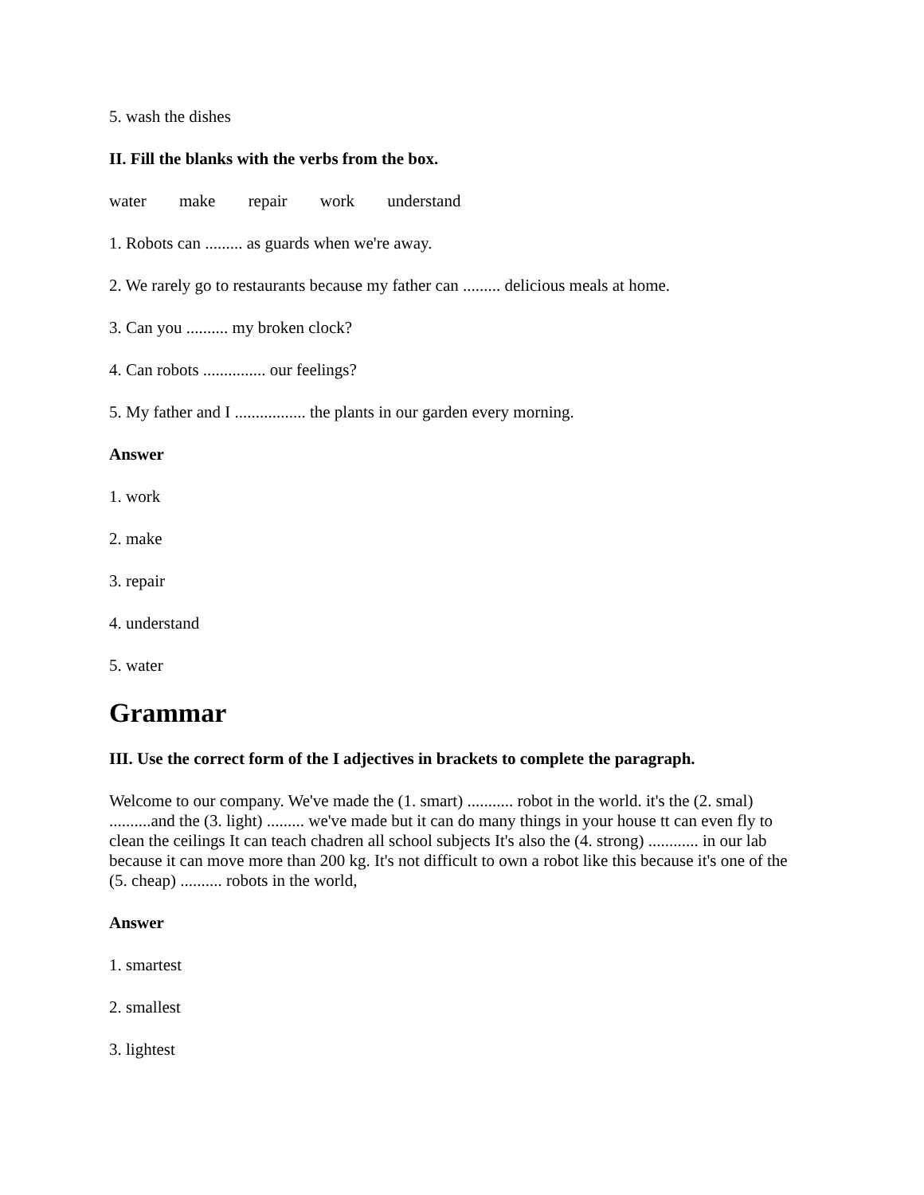5. wash the dishes
II. Fill the blanks with the verbs from the box.
water make repair work understand
1. Robots can ......... as guards when we're away.
2. We rarely go to restaurants because my father can ......... delicious meals at home.
3. Can you .......... my broken clock?
4. Can robots ............... our feelings?
5. My father and I ................. the plants in our garden every morning.
Answer
1. work
2. make
3. repair
4. understand
5. water
Grammar
III. Use the correct form of the I adjectives in brackets to complete the paragraph.
Welcome to our company. We've made the (1. smart) ........... robot in the world. it's the (2. smal) ..........and the (3. light) ......... we've made but it can do many things in your house tt can even fly to clean the ceilings It can teach chadren all school subjects It's also the (4. strong) ............ in our lab because it can move more than 200 kg. It's not difficult to own a robot like this because it's one of the (5. cheap) .......... robots in the world,
Answer
1. smartest
2. smallest
3. lightest